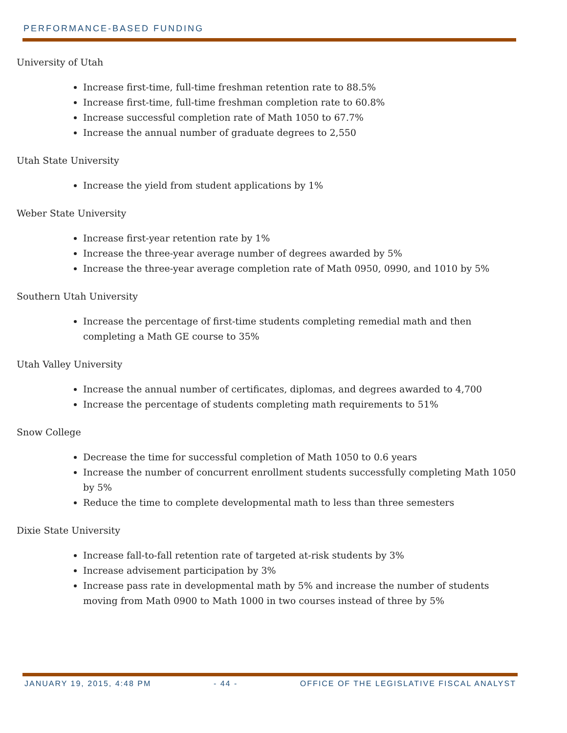PERFORMANCE-BASED FUNDING
University of Utah
Increase first-time, full-time freshman retention rate to 88.5%
Increase first-time, full-time freshman completion rate to 60.8%
Increase successful completion rate of Math 1050 to 67.7%
Increase the annual number of graduate degrees to 2,550
Utah State University
Increase the yield from student applications by 1%
Weber State University
Increase first-year retention rate by 1%
Increase the three-year average number of degrees awarded by 5%
Increase the three-year average completion rate of Math 0950, 0990, and 1010 by 5%
Southern Utah University
Increase the percentage of first-time students completing remedial math and then completing a Math GE course to 35%
Utah Valley University
Increase the annual number of certificates, diplomas, and degrees awarded to 4,700
Increase the percentage of students completing math requirements to 51%
Snow College
Decrease the time for successful completion of Math 1050 to 0.6 years
Increase the number of concurrent enrollment students successfully completing Math 1050 by 5%
Reduce the time to complete developmental math to less than three semesters
Dixie State University
Increase fall-to-fall retention rate of targeted at-risk students by 3%
Increase advisement participation by 3%
Increase pass rate in developmental math by 5% and increase the number of students moving from Math 0900 to Math 1000 in two courses instead of three by 5%
JANUARY 19, 2015, 4:48 PM - 44 - OFFICE OF THE LEGISLATIVE FISCAL ANALYST